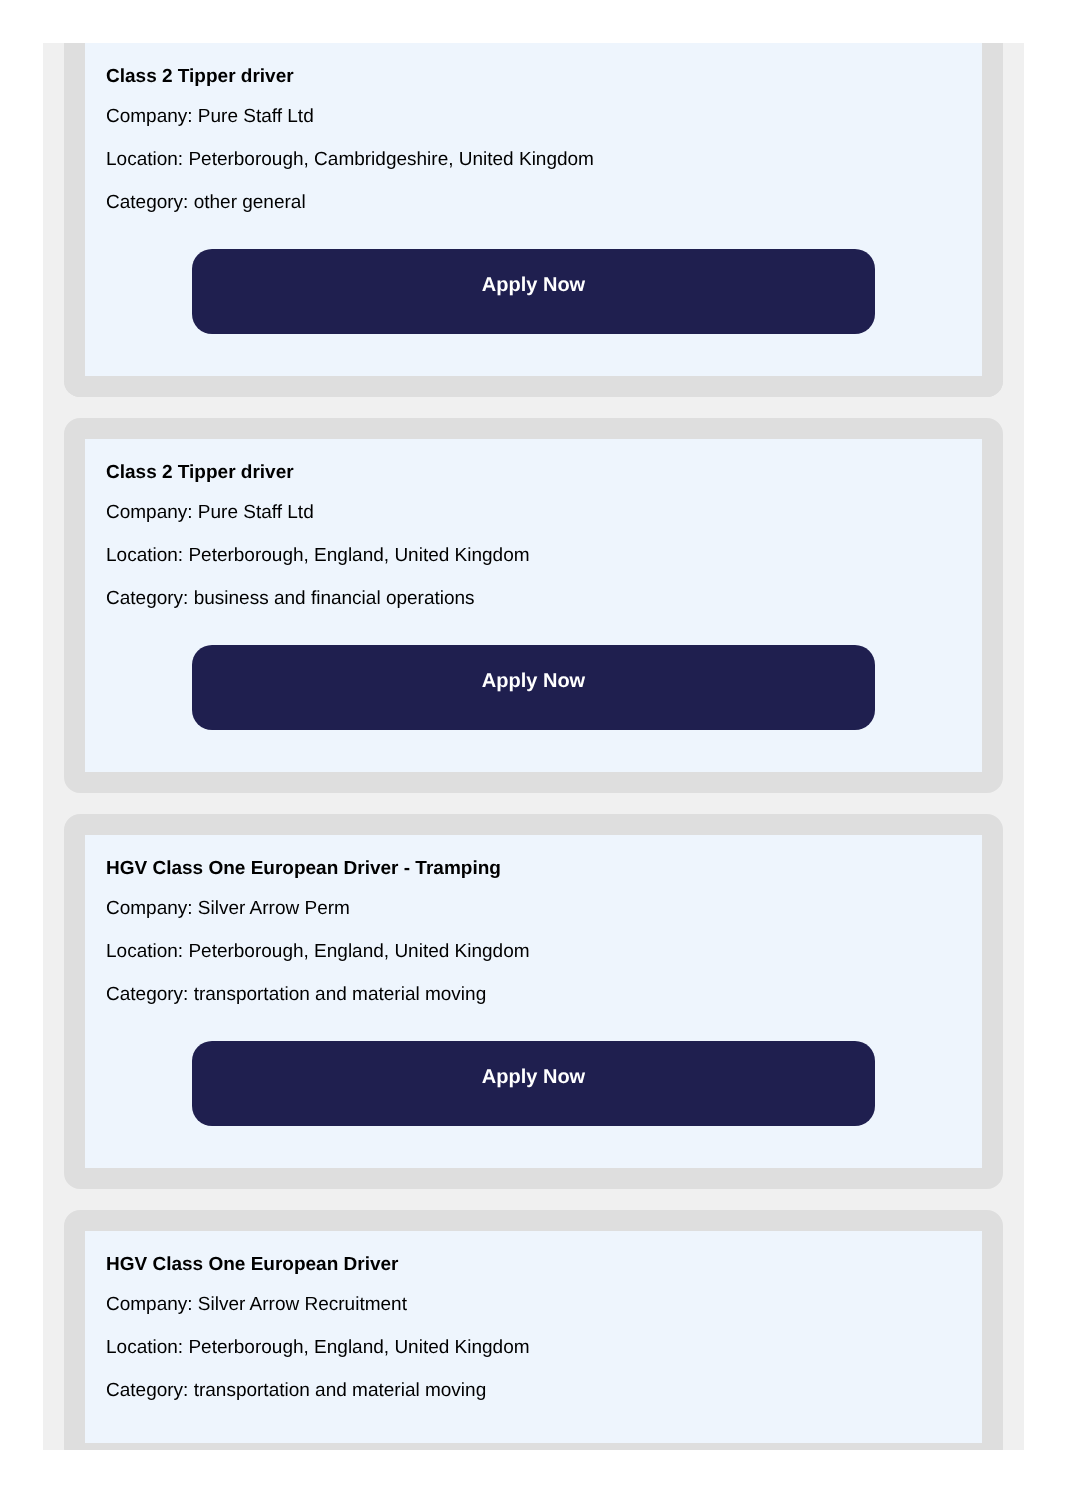Class 2 Tipper driver
Company: Pure Staff Ltd
Location: Peterborough, Cambridgeshire, United Kingdom
Category: other general
Apply Now
Class 2 Tipper driver
Company: Pure Staff Ltd
Location: Peterborough, England, United Kingdom
Category: business and financial operations
Apply Now
HGV Class One European Driver - Tramping
Company: Silver Arrow Perm
Location: Peterborough, England, United Kingdom
Category: transportation and material moving
Apply Now
HGV Class One European Driver
Company: Silver Arrow Recruitment
Location: Peterborough, England, United Kingdom
Category: transportation and material moving